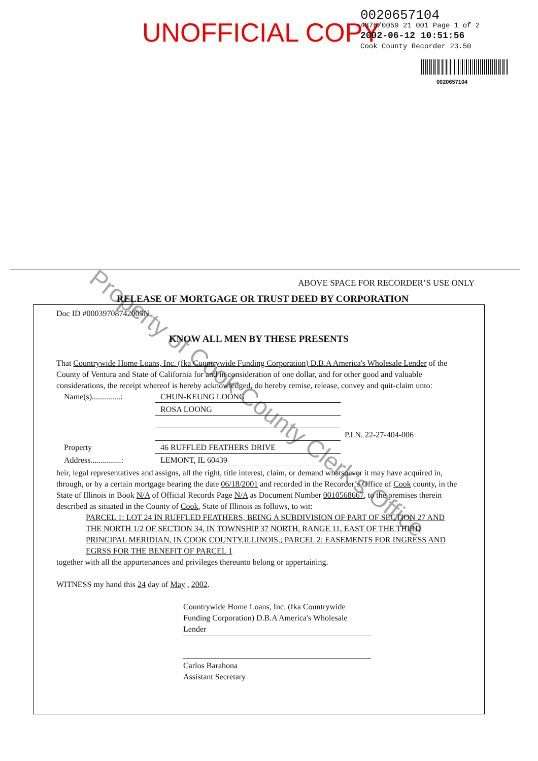UNOFFICIAL COPY
0020657104
4376/0059 21 001 Page 1 of 2
2002-06-12 10:51:56
Cook County Recorder 23.50
0020657104
Property of Cook County Clerk's Office
ABOVE SPACE FOR RECORDER’S USE ONLY
RELEASE OF MORTGAGE OR TRUST DEED BY CORPORATION
Doc ID #00039708742005N
KNOW ALL MEN BY THESE PRESENTS
That Countrywide Home Loans, Inc. (fka Countrywide Funding Corporation) D.B.A America's Wholesale Lender of the County of Ventura and State of California for and in consideration of one dollar, and for other good and valuable considerations, the receipt whereof is hereby acknowledged, do hereby remise, release, convey and quit-claim unto:
Name(s)..............: CHUN-KEUNG LOONG
ROSA LOONG
P.I.N. 22-27-404-006
Property 46 RUFFLED FEATHERS DRIVE
Address...............: LEMONT, IL 60439
heir, legal representatives and assigns, all the right, title interest, claim, or demand whatsoever it may have acquired in, through, or by a certain mortgage bearing the date 06/18/2001 and recorded in the Recorder’s Office of Cook county, in the State of Illinois in Book N/A of Official Records Page N/A as Document Number 0010568667, to the premises therein described as situated in the County of Cook, State of Illinois as follows, to wit:
PARCEL 1: LOT 24 IN RUFFLED FEATHERS, BEING A SUBDIVISION OF PART OF SECTION 27 AND THE NORTH 1/2 OF SECTION 34, IN TOWNSHIP 37 NORTH, RANGE 11, EAST OF THE THIRD PRINCIPAL MERIDIAN, IN COOK COUNTY,ILLINOIS.; PARCEL 2: EASEMENTS FOR INGRESS AND EGRSS FOR THE BENEFIT OF PARCEL 1
together with all the appurtenances and privileges thereunto belong or appertaining.
WITNESS my hand this 24 day of May , 2002.
Countrywide Home Loans, Inc. (fka Countrywide Funding Corporation) D.B.A America's Wholesale Lender
Carlos Barahona
Assistant Secretary